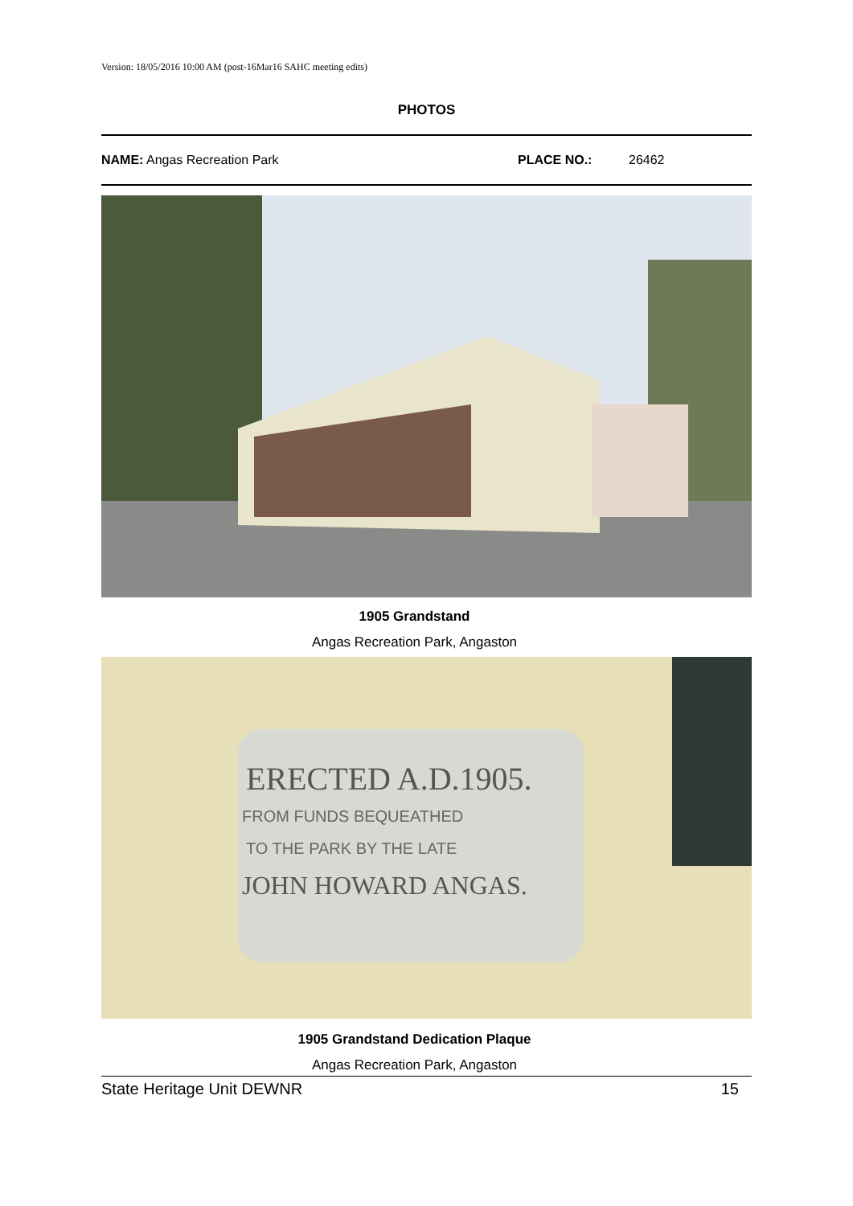Version: 18/05/2016 10:00 AM (post-16Mar16 SAHC meeting edits)
PHOTOS
NAME: Angas Recreation Park PLACE NO.: 26462
1905 Grandstand
Angas Recreation Park, Angaston
ERECTED A.D.1905.
FROM FUNDS BEQUEATHED
TO THE PARK BY THE LATE
JOHN HOWARD ANGAS.
1905 Grandstand Dedication Plaque
Angas Recreation Park, Angaston
State Heritage Unit DEWNR 15